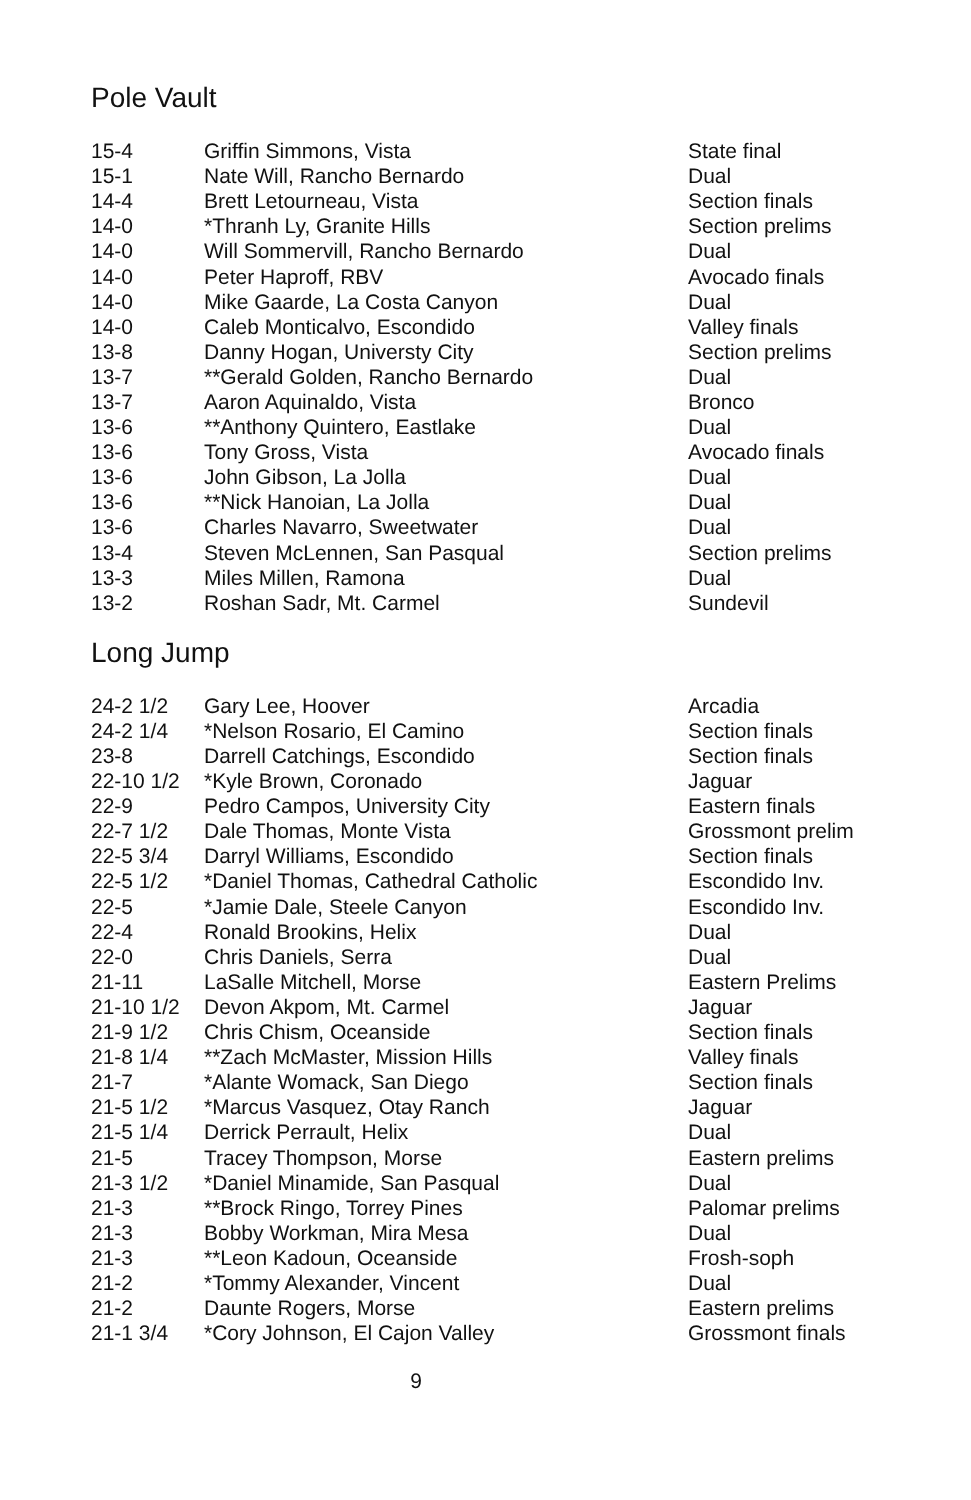Pole Vault
| 15-4 | Griffin Simmons, Vista | State final |
| 15-1 | Nate Will, Rancho Bernardo | Dual |
| 14-4 | Brett Letourneau, Vista | Section finals |
| 14-0 | *Thranh Ly, Granite Hills | Section prelims |
| 14-0 | Will Sommervill, Rancho Bernardo | Dual |
| 14-0 | Peter Haproff, RBV | Avocado finals |
| 14-0 | Mike Gaarde, La Costa Canyon | Dual |
| 14-0 | Caleb Monticalvo, Escondido | Valley finals |
| 13-8 | Danny Hogan, Universty City | Section prelims |
| 13-7 | **Gerald Golden, Rancho Bernardo | Dual |
| 13-7 | Aaron Aquinaldo, Vista | Bronco |
| 13-6 | **Anthony Quintero, Eastlake | Dual |
| 13-6 | Tony Gross, Vista | Avocado finals |
| 13-6 | John Gibson, La Jolla | Dual |
| 13-6 | **Nick Hanoian, La Jolla | Dual |
| 13-6 | Charles Navarro, Sweetwater | Dual |
| 13-4 | Steven McLennen, San Pasqual | Section prelims |
| 13-3 | Miles Millen, Ramona | Dual |
| 13-2 | Roshan Sadr, Mt. Carmel | Sundevil |
Long Jump
| 24-2 1/2 | Gary Lee, Hoover | Arcadia |
| 24-2 1/4 | *Nelson Rosario, El Camino | Section finals |
| 23-8 | Darrell Catchings, Escondido | Section finals |
| 22-10 1/2 | *Kyle Brown, Coronado | Jaguar |
| 22-9 | Pedro Campos, University City | Eastern finals |
| 22-7 1/2 | Dale Thomas, Monte Vista | Grossmont prelim |
| 22-5 3/4 | Darryl Williams, Escondido | Section finals |
| 22-5 1/2 | *Daniel Thomas, Cathedral Catholic | Escondido Inv. |
| 22-5 | *Jamie Dale, Steele Canyon | Escondido Inv. |
| 22-4 | Ronald Brookins, Helix | Dual |
| 22-0 | Chris Daniels, Serra | Dual |
| 21-11 | LaSalle Mitchell, Morse | Eastern Prelims |
| 21-10 1/2 | Devon Akpom, Mt. Carmel | Jaguar |
| 21-9 1/2 | Chris Chism, Oceanside | Section finals |
| 21-8 1/4 | **Zach McMaster, Mission Hills | Valley finals |
| 21-7 | *Alante Womack, San Diego | Section finals |
| 21-5 1/2 | *Marcus Vasquez, Otay Ranch | Jaguar |
| 21-5 1/4 | Derrick Perrault, Helix | Dual |
| 21-5 | Tracey Thompson, Morse | Eastern prelims |
| 21-3 1/2 | *Daniel Minamide, San Pasqual | Dual |
| 21-3 | **Brock Ringo, Torrey Pines | Palomar prelims |
| 21-3 | Bobby Workman, Mira Mesa | Dual |
| 21-3 | **Leon Kadoun, Oceanside | Frosh-soph |
| 21-2 | *Tommy Alexander, Vincent | Dual |
| 21-2 | Daunte Rogers, Morse | Eastern prelims |
| 21-1 3/4 | *Cory Johnson, El Cajon Valley | Grossmont finals |
9